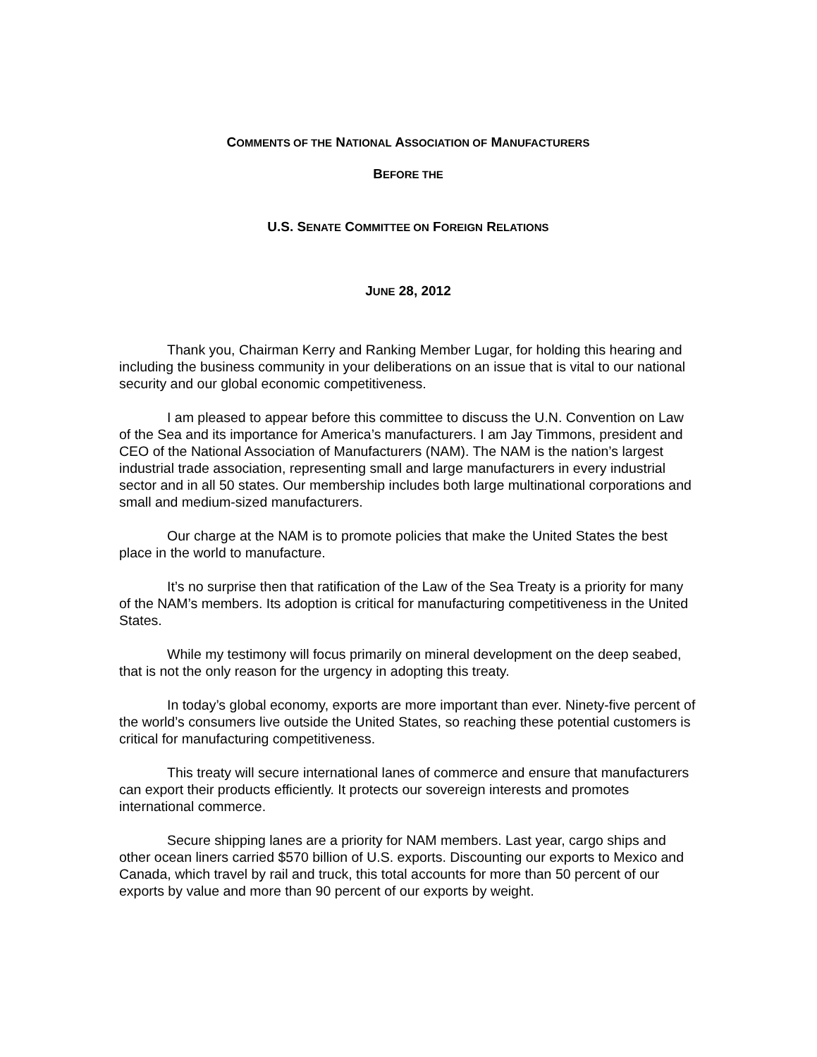COMMENTS OF THE NATIONAL ASSOCIATION OF MANUFACTURERS
BEFORE THE
U.S. SENATE COMMITTEE ON FOREIGN RELATIONS
JUNE 28, 2012
Thank you, Chairman Kerry and Ranking Member Lugar, for holding this hearing and including the business community in your deliberations on an issue that is vital to our national security and our global economic competitiveness.
I am pleased to appear before this committee to discuss the U.N. Convention on Law of the Sea and its importance for America’s manufacturers. I am Jay Timmons, president and CEO of the National Association of Manufacturers (NAM). The NAM is the nation’s largest industrial trade association, representing small and large manufacturers in every industrial sector and in all 50 states. Our membership includes both large multinational corporations and small and medium-sized manufacturers.
Our charge at the NAM is to promote policies that make the United States the best place in the world to manufacture.
It’s no surprise then that ratification of the Law of the Sea Treaty is a priority for many of the NAM’s members. Its adoption is critical for manufacturing competitiveness in the United States.
While my testimony will focus primarily on mineral development on the deep seabed, that is not the only reason for the urgency in adopting this treaty.
In today’s global economy, exports are more important than ever. Ninety-five percent of the world’s consumers live outside the United States, so reaching these potential customers is critical for manufacturing competitiveness.
This treaty will secure international lanes of commerce and ensure that manufacturers can export their products efficiently. It protects our sovereign interests and promotes international commerce.
Secure shipping lanes are a priority for NAM members. Last year, cargo ships and other ocean liners carried $570 billion of U.S. exports. Discounting our exports to Mexico and Canada, which travel by rail and truck, this total accounts for more than 50 percent of our exports by value and more than 90 percent of our exports by weight.